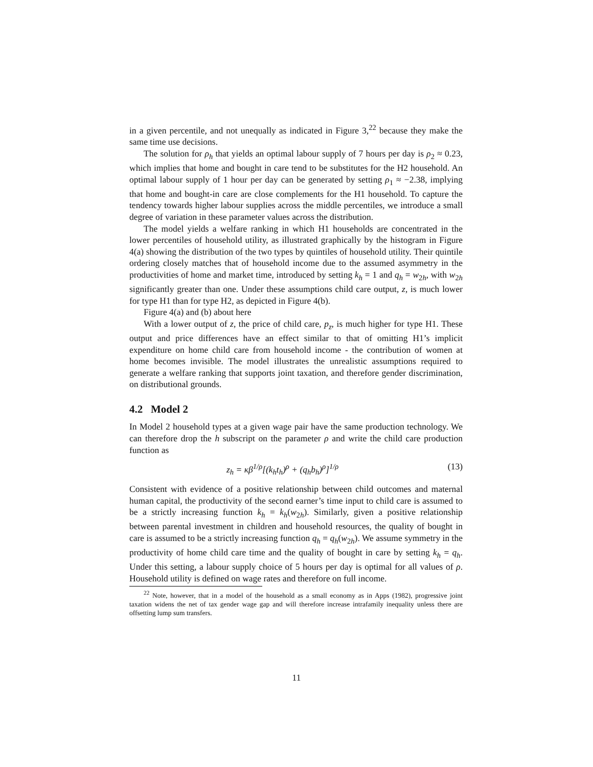in a given percentile, and not unequally as indicated in Figure 3,<sup>22</sup> because they make the same time use decisions.
The solution for ρ<sub>h</sub> that yields an optimal labour supply of 7 hours per day is ρ<sub>2</sub> ≈ 0.23, which implies that home and bought in care tend to be substitutes for the H2 household. An optimal labour supply of 1 hour per day can be generated by setting ρ<sub>1</sub> ≈ −2.38, implying that home and bought-in care are close complements for the H1 household. To capture the tendency towards higher labour supplies across the middle percentiles, we introduce a small degree of variation in these parameter values across the distribution.
The model yields a welfare ranking in which H1 households are concentrated in the lower percentiles of household utility, as illustrated graphically by the histogram in Figure 4(a) showing the distribution of the two types by quintiles of household utility. Their quintile ordering closely matches that of household income due to the assumed asymmetry in the productivities of home and market time, introduced by setting k<sub>h</sub> = 1 and q<sub>h</sub> = w<sub>2h</sub>, with w<sub>2h</sub> significantly greater than one. Under these assumptions child care output, z, is much lower for type H1 than for type H2, as depicted in Figure 4(b).
Figure 4(a) and (b) about here
With a lower output of z, the price of child care, p<sub>z</sub>, is much higher for type H1. These output and price differences have an effect similar to that of omitting H1’s implicit expenditure on home child care from household income - the contribution of women at home becomes invisible. The model illustrates the unrealistic assumptions required to generate a welfare ranking that supports joint taxation, and therefore gender discrimination, on distributional grounds.
4.2 Model 2
In Model 2 household types at a given wage pair have the same production technology. We can therefore drop the h subscript on the parameter ρ and write the child care production function as
z<sub>h</sub> = κβ<sup>1/ρ</sup>[(k<sub>h</sub>t<sub>h</sub>)<sup>ρ</sup> + (q<sub>h</sub>b<sub>h</sub>)<sup>ρ</sup>]<sup>1/ρ</sup> (13)
Consistent with evidence of a positive relationship between child outcomes and maternal human capital, the productivity of the second earner’s time input to child care is assumed to be a strictly increasing function k<sub>h</sub> = k<sub>h</sub>(w<sub>2h</sub>). Similarly, given a positive relationship between parental investment in children and household resources, the quality of bought in care is assumed to be a strictly increasing function q<sub>h</sub> = q<sub>h</sub>(w<sub>2h</sub>). We assume symmetry in the productivity of home child care time and the quality of bought in care by setting k<sub>h</sub> = q<sub>h</sub>. Under this setting, a labour supply choice of 5 hours per day is optimal for all values of ρ. Household utility is defined on wage rates and therefore on full income.
<sup>22</sup> Note, however, that in a model of the household as a small economy as in Apps (1982), progressive joint taxation widens the net of tax gender wage gap and will therefore increase intrafamily inequality unless there are offsetting lump sum transfers.
11